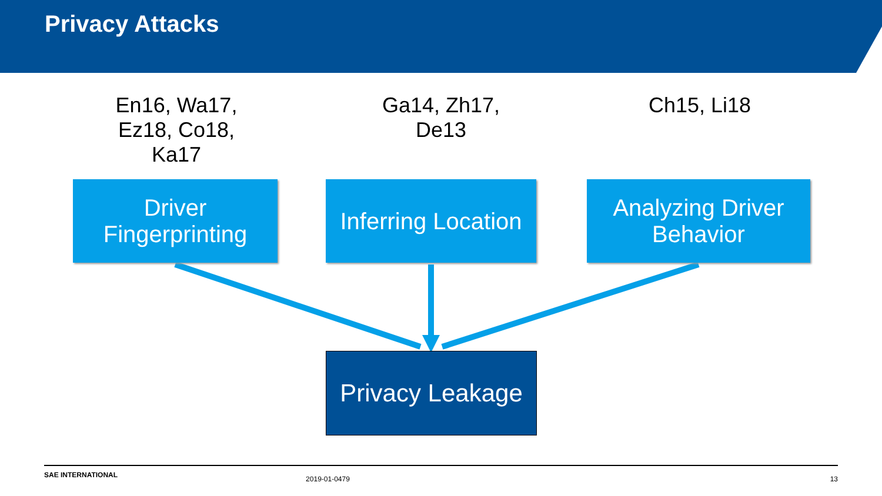Privacy Attacks
En16, Wa17,
Ez18, Co18,
Ka17
Ga14, Zh17,
De13
Ch15, Li18
Driver
Fingerprinting
Inferring Location
Analyzing Driver
Behavior
Privacy Leakage
SAE INTERNATIONAL 2019-01-0479 13